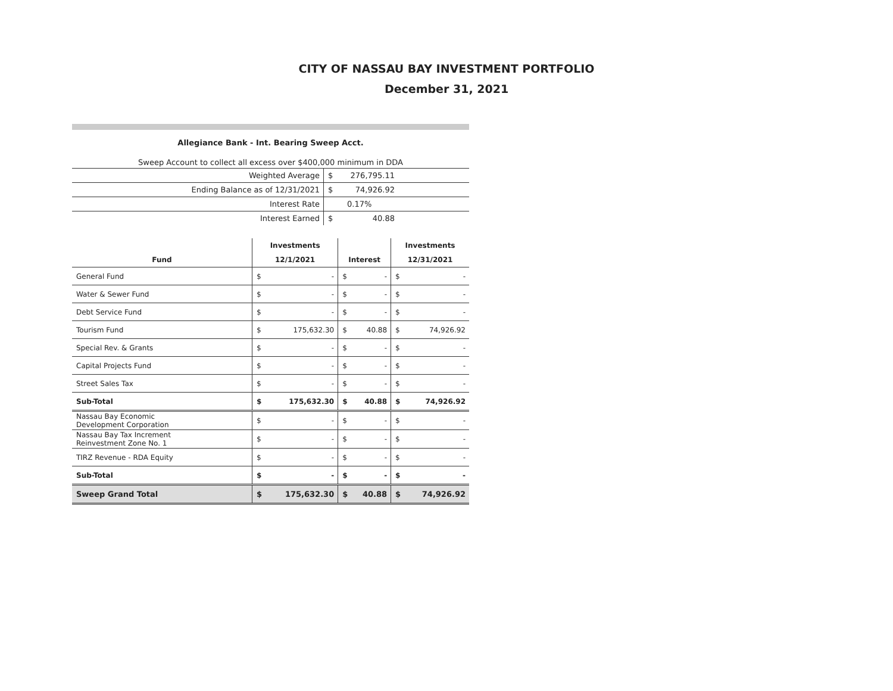CITY OF NASSAU BAY INVESTMENT PORTFOLIO
December 31, 2021
Allegiance Bank - Int. Bearing Sweep Acct.
Sweep Account to collect all excess over $400,000 minimum in DDA
| Weighted Average | $ | 276,795.11 | |
| Ending Balance as of 12/31/2021 | $ | 74,926.92 | |
| Interest Rate | | 0.17% | |
| Interest Earned | $ | 40.88 | |
| | Investments | | | | Investments | |
| --- | --- | --- | --- | --- | --- | --- |
| Fund | 12/1/2021 | | Interest | | 12/31/2021 | |
| General Fund | $ | - | $ | - | $ | - |
| Water & Sewer Fund | $ | - | $ | - | $ | - |
| Debt Service Fund | $ | - | $ | - | $ | - |
| Tourism Fund | $ | 175,632.30 | $ | 40.88 | $ | 74,926.92 |
| Special Rev. & Grants | $ | - | $ | - | $ | - |
| Capital Projects Fund | $ | - | $ | - | $ | - |
| Street Sales Tax | $ | - | $ | - | $ | - |
| Sub-Total | $ | 175,632.30 | $ | 40.88 | $ | 74,926.92 |
| Nassau Bay Economic Development Corporation | $ | - | $ | - | $ | - |
| Nassau Bay Tax Increment Reinvestment Zone No. 1 | $ | - | $ | - | $ | - |
| TIRZ Revenue - RDA Equity | $ | - | $ | - | $ | - |
| Sub-Total | $ | - | $ | - | $ | - |
| Sweep Grand Total | $ | 175,632.30 | $ | 40.88 | $ | 74,926.92 |